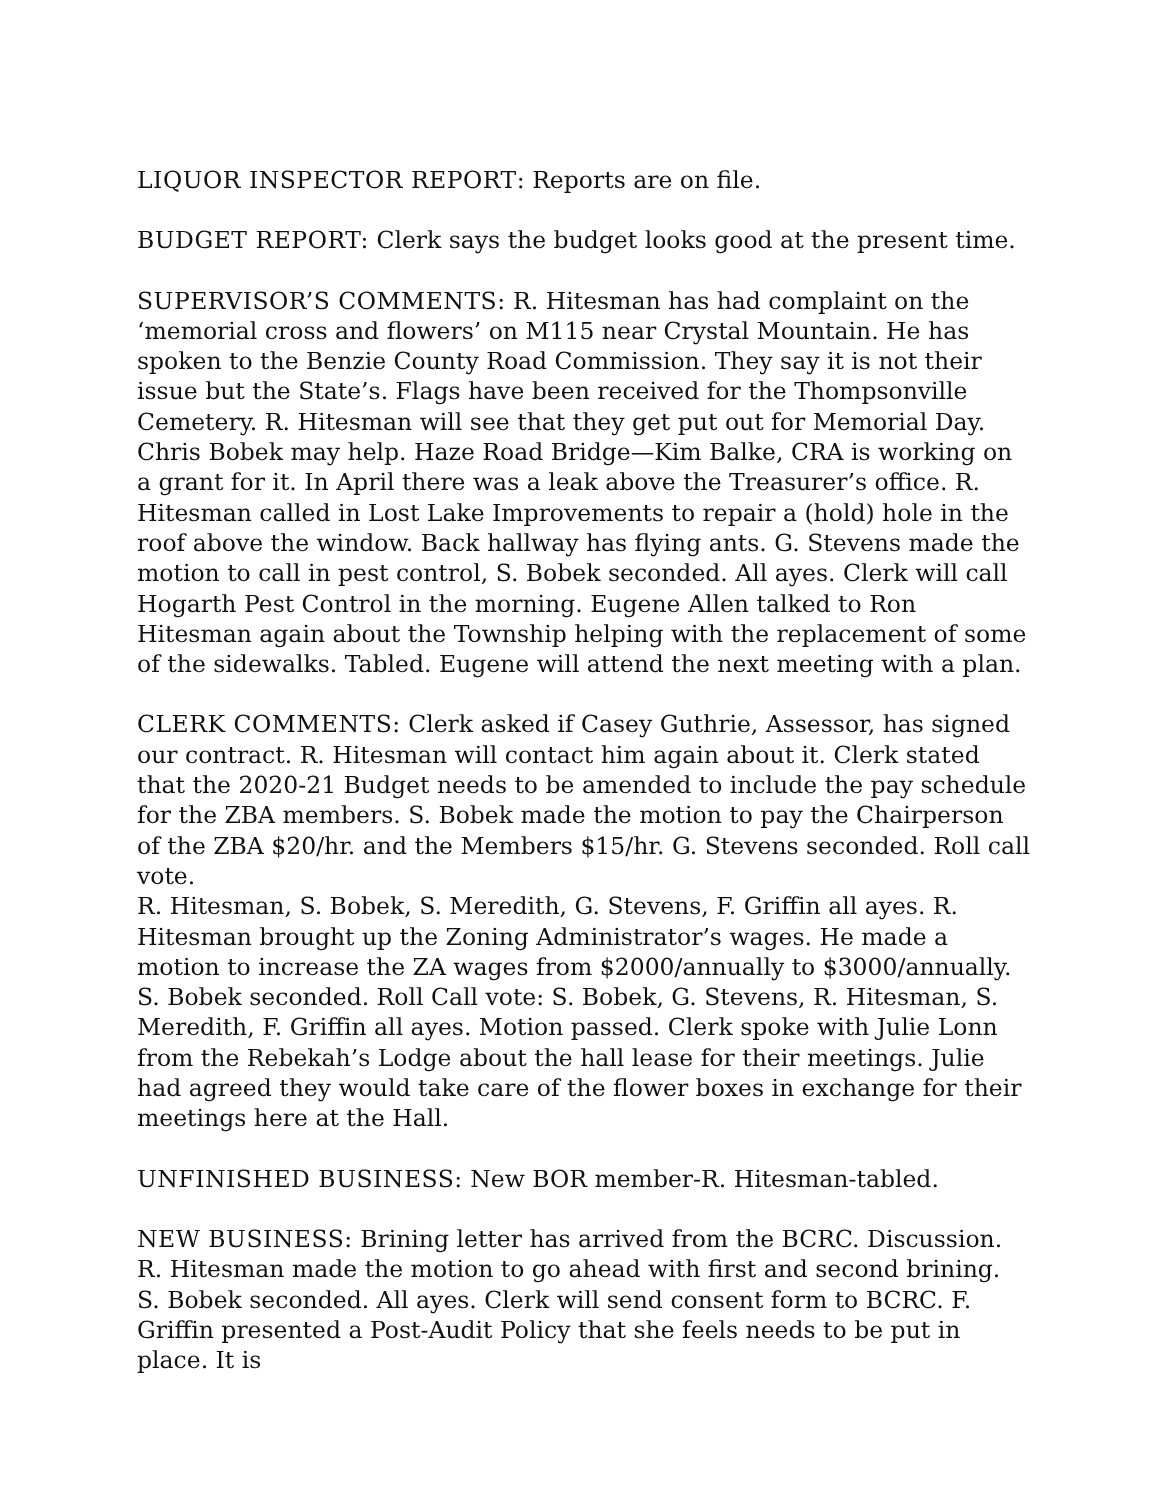LIQUOR INSPECTOR REPORT: Reports are on file.
BUDGET REPORT: Clerk says the budget looks good at the present time.
SUPERVISOR’S COMMENTS: R. Hitesman has had complaint on the ‘memorial cross and flowers’ on M115 near Crystal Mountain. He has spoken to the Benzie County Road Commission. They say it is not their issue but the State’s. Flags have been received for the Thompsonville Cemetery. R. Hitesman will see that they get put out for Memorial Day. Chris Bobek may help. Haze Road Bridge—Kim Balke, CRA is working on a grant for it. In April there was a leak above the Treasurer’s office. R. Hitesman called in Lost Lake Improvements to repair a (hold) hole in the roof above the window. Back hallway has flying ants. G. Stevens made the motion to call in pest control, S. Bobek seconded. All ayes. Clerk will call Hogarth Pest Control in the morning. Eugene Allen talked to Ron Hitesman again about the Township helping with the replacement of some of the sidewalks. Tabled. Eugene will attend the next meeting with a plan.
CLERK COMMENTS: Clerk asked if Casey Guthrie, Assessor, has signed our contract. R. Hitesman will contact him again about it. Clerk stated that the 2020-21 Budget needs to be amended to include the pay schedule for the ZBA members. S. Bobek made the motion to pay the Chairperson of the ZBA $20/hr. and the Members $15/hr. G. Stevens seconded. Roll call vote.
R. Hitesman, S. Bobek, S. Meredith, G. Stevens, F. Griffin all ayes. R. Hitesman brought up the Zoning Administrator’s wages. He made a motion to increase the ZA wages from $2000/annually to $3000/annually. S. Bobek seconded. Roll Call vote: S. Bobek, G. Stevens, R. Hitesman, S. Meredith, F. Griffin all ayes. Motion passed. Clerk spoke with Julie Lonn from the Rebekah’s Lodge about the hall lease for their meetings. Julie had agreed they would take care of the flower boxes in exchange for their meetings here at the Hall.
UNFINISHED BUSINESS: New BOR member-R. Hitesman-tabled.
NEW BUSINESS: Brining letter has arrived from the BCRC. Discussion. R. Hitesman made the motion to go ahead with first and second brining. S. Bobek seconded. All ayes. Clerk will send consent form to BCRC. F. Griffin presented a Post-Audit Policy that she feels needs to be put in place. It is